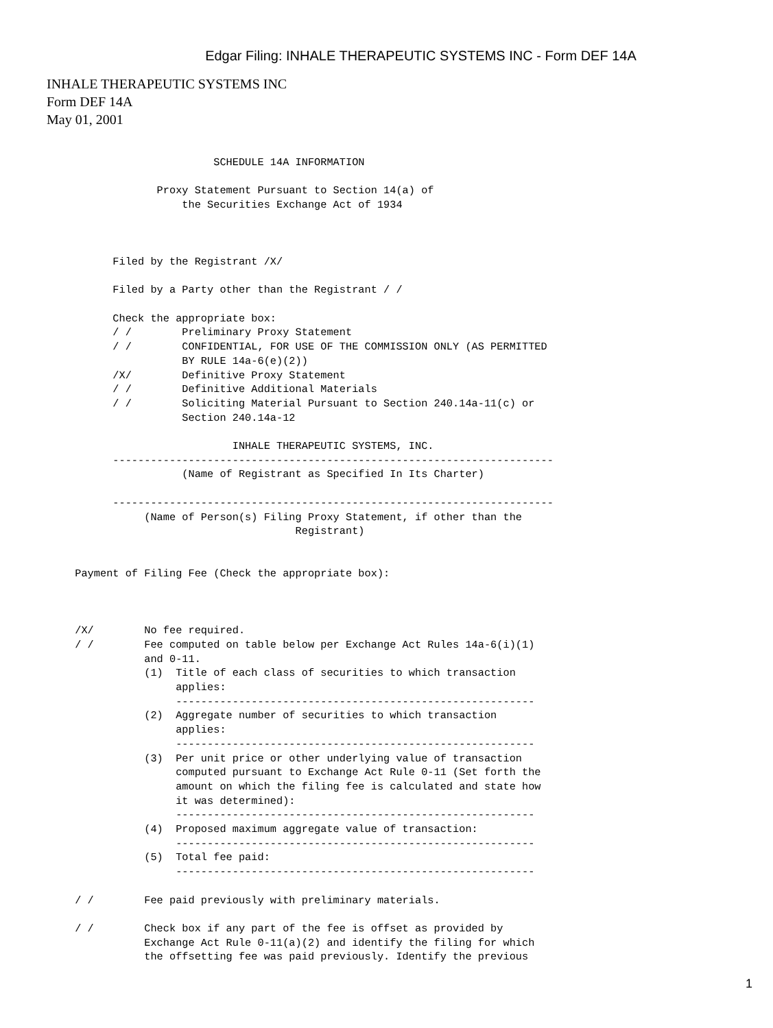Edgar Filing: INHALE THERAPEUTIC SYSTEMS INC - Form DEF 14A
INHALE THERAPEUTIC SYSTEMS INC
Form DEF 14A
May 01, 2001
                             SCHEDULE 14A INFORMATION

                    Proxy Statement Pursuant to Section 14(a) of
                        the Securities Exchange Act of 1934



             Filed by the Registrant /X/

             Filed by a Party other than the Registrant / /

             Check the appropriate box:
             / /        Preliminary Proxy Statement
             / /        CONFIDENTIAL, FOR USE OF THE COMMISSION ONLY (AS PERMITTED
                        BY RULE 14a-6(e)(2))
             /X/        Definitive Proxy Statement
             / /        Definitive Additional Materials
             / /        Soliciting Material Pursuant to Section 240.14a-11(c) or
                        Section 240.14a-12

                                INHALE THERAPEUTIC SYSTEMS, INC.
             ----------------------------------------------------------------------
                        (Name of Registrant as Specified In Its Charter)

             ----------------------------------------------------------------------
                  (Name of Person(s) Filing Proxy Statement, if other than the
                                          Registrant)


       Payment of Filing Fee (Check the appropriate box):



       /X/        No fee required.
       / /        Fee computed on table below per Exchange Act Rules 14a-6(i)(1)
                  and 0-11.
                  (1)  Title of each class of securities to which transaction
                       applies:
                       ---------------------------------------------------------
                  (2)  Aggregate number of securities to which transaction
                       applies:
                       ---------------------------------------------------------
                  (3)  Per unit price or other underlying value of transaction
                       computed pursuant to Exchange Act Rule 0-11 (Set forth the
                       amount on which the filing fee is calculated and state how
                       it was determined):
                       ---------------------------------------------------------
                  (4)  Proposed maximum aggregate value of transaction:
                       ---------------------------------------------------------
                  (5)  Total fee paid:
                       ---------------------------------------------------------

       / /        Fee paid previously with preliminary materials.

       / /        Check box if any part of the fee is offset as provided by
                  Exchange Act Rule 0-11(a)(2) and identify the filing for which
                  the offsetting fee was paid previously. Identify the previous
1